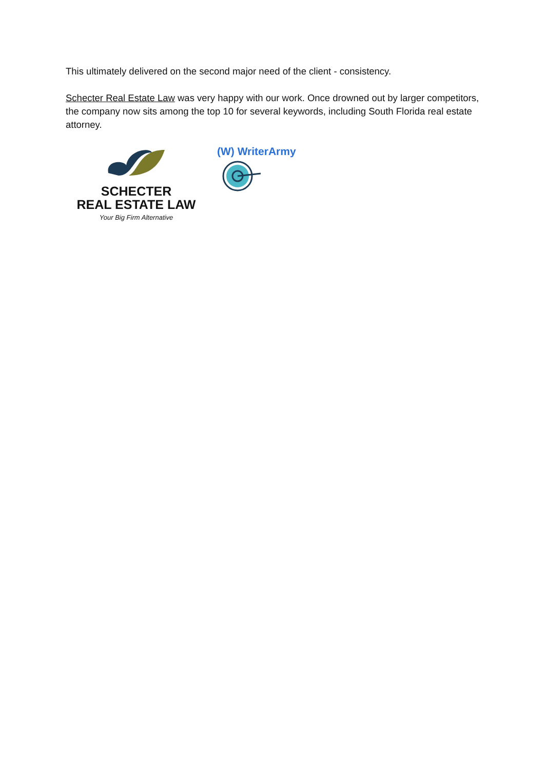This ultimately delivered on the second major need of the client - consistency.
Schecter Real Estate Law was very happy with our work. Once drowned out by larger competitors, the company now sits among the top 10 for several keywords, including South Florida real estate attorney.
SCHECTER
REAL ESTATE LAW
Your Big Firm Alternative
(W) WriterArmy